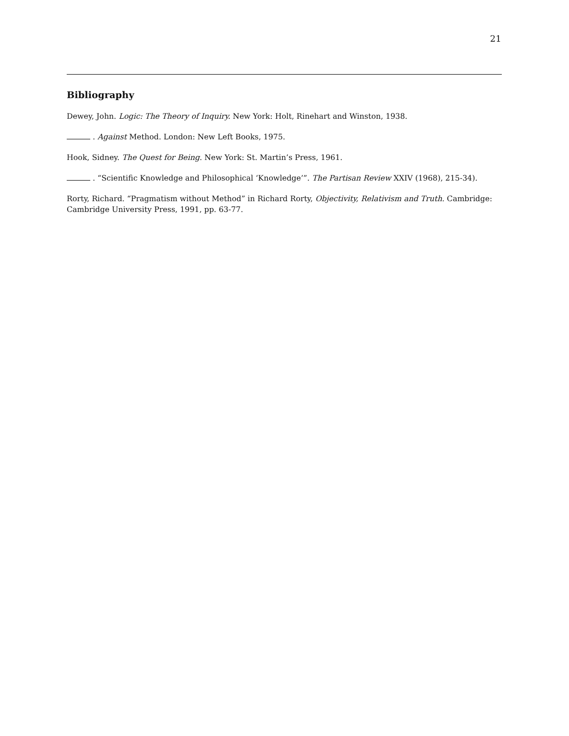21
Bibliography
Dewey, John. Logic: The Theory of Inquiry. New York: Holt, Rinehart and Winston, 1938.
. Against Method. London: New Left Books, 1975.
Hook, Sidney. The Quest for Being. New York: St. Martin’s Press, 1961.
. “Scientific Knowledge and Philosophical ‘Knowledge’”. The Partisan Review XXIV (1968), 215-34).
Rorty, Richard. “Pragmatism without Method” in Richard Rorty, Objectivity, Relativism and Truth. Cambridge: Cambridge University Press, 1991, pp. 63-77.